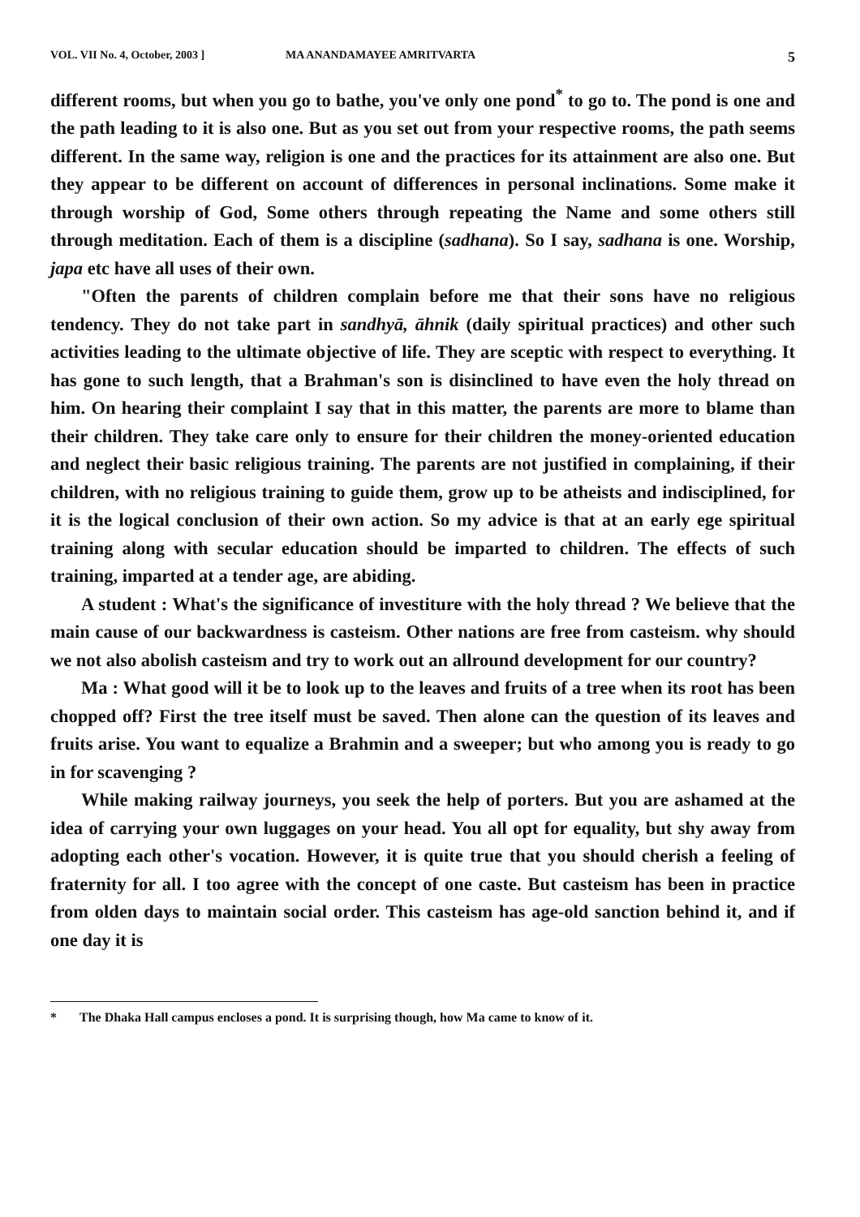VOL. VII No. 4, October, 2003 ] MA ANANDAMAYEE AMRITVARTA 5
different rooms, but when you go to bathe, you've only one pond<sup>*</sup> to go to. The pond is one and the path leading to it is also one. But as you set out from your respective rooms, the path seems different. In the same way, religion is one and the practices for its attainment are also one. But they appear to be different on account of differences in personal inclinations. Some make it through worship of God, Some others through repeating the Name and some others still through meditation. Each of them is a discipline (sadhana). So I say, sadhana is one. Worship, japa etc have all uses of their own.
"Often the parents of children complain before me that their sons have no religious tendency. They do not take part in sandhyā, āhnik (daily spiritual practices) and other such activities leading to the ultimate objective of life. They are sceptic with respect to everything. It has gone to such length, that a Brahman's son is disinclined to have even the holy thread on him. On hearing their complaint I say that in this matter, the parents are more to blame than their children. They take care only to ensure for their children the money-oriented education and neglect their basic religious training. The parents are not justified in complaining, if their children, with no religious training to guide them, grow up to be atheists and indisciplined, for it is the logical conclusion of their own action. So my advice is that at an early ege spiritual training along with secular education should be imparted to children. The effects of such training, imparted at a tender age, are abiding.
A student : What's the significance of investiture with the holy thread ? We believe that the main cause of our backwardness is casteism. Other nations are free from casteism. why should we not also abolish casteism and try to work out an allround development for our country?
Ma : What good will it be to look up to the leaves and fruits of a tree when its root has been chopped off? First the tree itself must be saved. Then alone can the question of its leaves and fruits arise. You want to equalize a Brahmin and a sweeper; but who among you is ready to go in for scavenging ?
While making railway journeys, you seek the help of porters. But you are ashamed at the idea of carrying your own luggages on your head. You all opt for equality, but shy away from adopting each other's vocation. However, it is quite true that you should cherish a feeling of fraternity for all. I too agree with the concept of one caste. But casteism has been in practice from olden days to maintain social order. This casteism has age-old sanction behind it, and if one day it is
* The Dhaka Hall campus encloses a pond. It is surprising though, how Ma came to know of it.